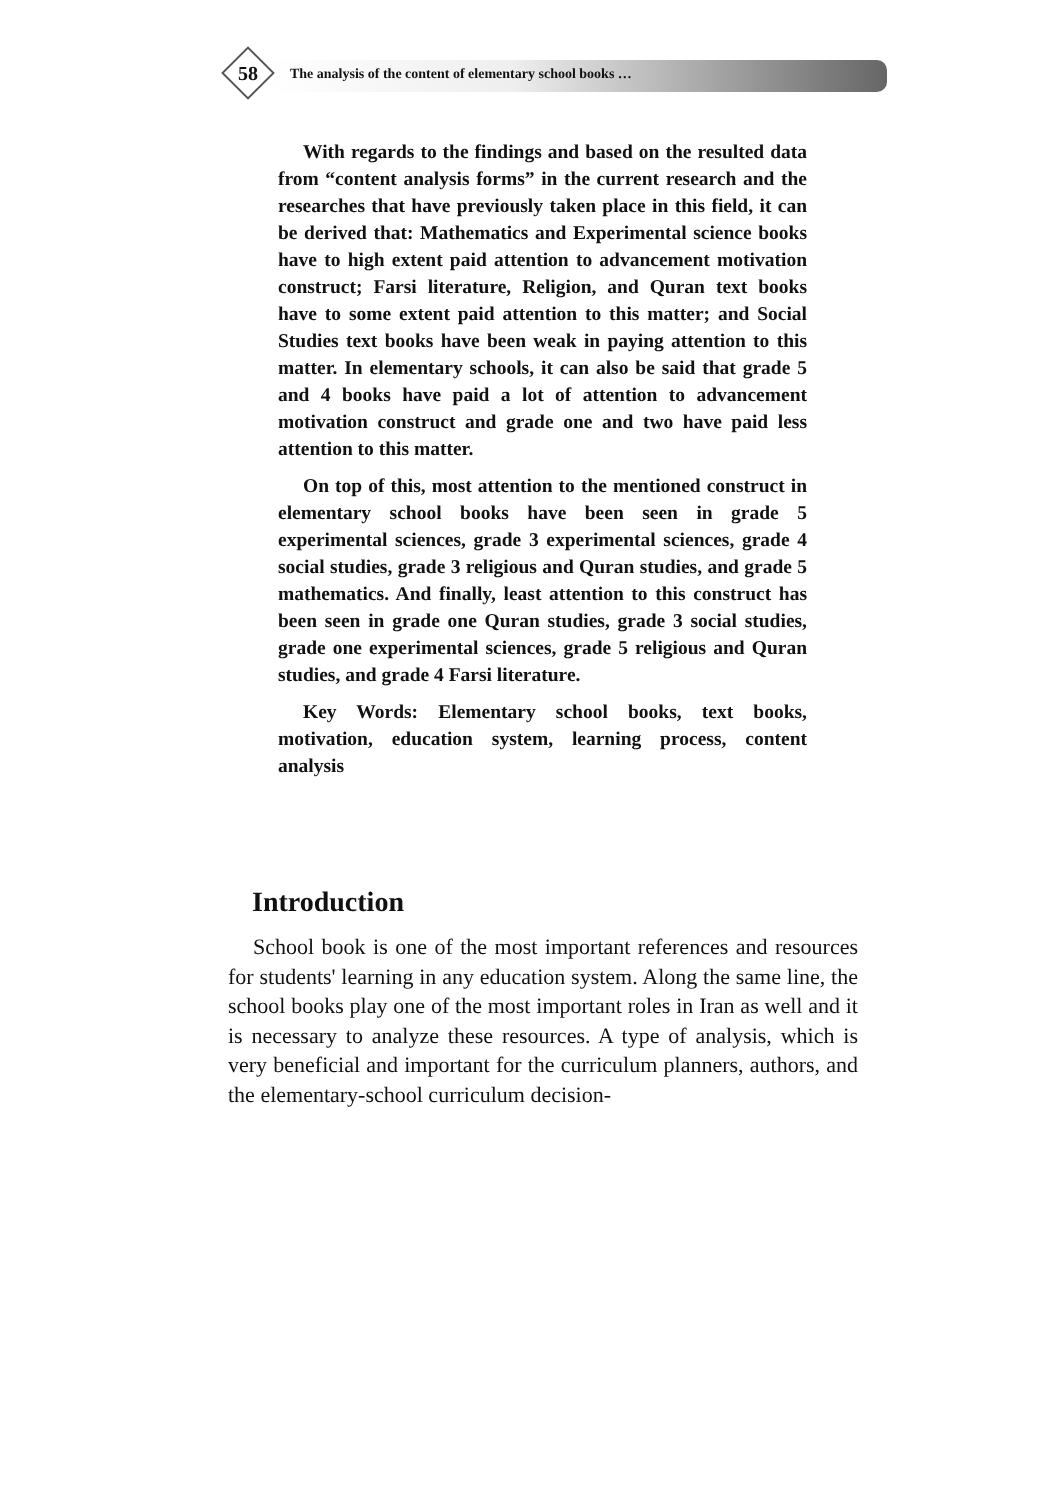58
The analysis of the content of elementary school books …
With regards to the findings and based on the resulted data from “content analysis forms” in the current research and the researches that have previously taken place in this field, it can be derived that: Mathematics and Experimental science books have to high extent paid attention to advancement motivation construct; Farsi literature, Religion, and Quran text books have to some extent paid attention to this matter; and Social Studies text books have been weak in paying attention to this matter. In elementary schools, it can also be said that grade 5 and 4 books have paid a lot of attention to advancement motivation construct and grade one and two have paid less attention to this matter.
On top of this, most attention to the mentioned construct in elementary school books have been seen in grade 5 experimental sciences, grade 3 experimental sciences, grade 4 social studies, grade 3 religious and Quran studies, and grade 5 mathematics. And finally, least attention to this construct has been seen in grade one Quran studies, grade 3 social studies, grade one experimental sciences, grade 5 religious and Quran studies, and grade 4 Farsi literature.
Key Words: Elementary school books, text books, motivation, education system, learning process, content analysis
Introduction
School book is one of the most important references and resources for students' learning in any education system. Along the same line, the school books play one of the most important roles in Iran as well and it is necessary to analyze these resources. A type of analysis, which is very beneficial and important for the curriculum planners, authors, and the elementary-school curriculum decision-